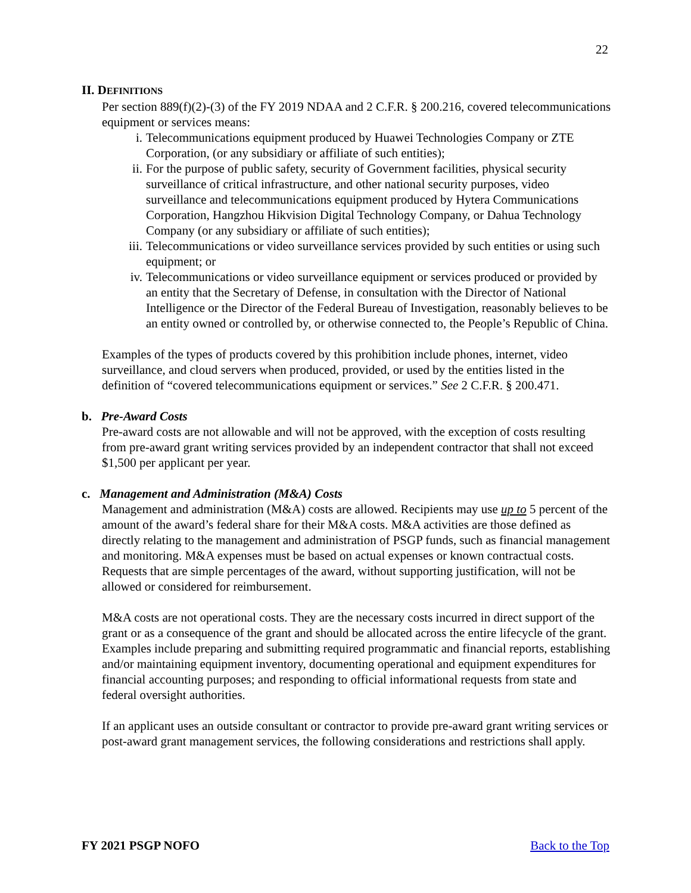22
II. DEFINITIONS
Per section 889(f)(2)-(3) of the FY 2019 NDAA and 2 C.F.R. § 200.216, covered telecommunications equipment or services means:
i. Telecommunications equipment produced by Huawei Technologies Company or ZTE Corporation, (or any subsidiary or affiliate of such entities);
ii. For the purpose of public safety, security of Government facilities, physical security surveillance of critical infrastructure, and other national security purposes, video surveillance and telecommunications equipment produced by Hytera Communications Corporation, Hangzhou Hikvision Digital Technology Company, or Dahua Technology Company (or any subsidiary or affiliate of such entities);
iii. Telecommunications or video surveillance services provided by such entities or using such equipment; or
iv. Telecommunications or video surveillance equipment or services produced or provided by an entity that the Secretary of Defense, in consultation with the Director of National Intelligence or the Director of the Federal Bureau of Investigation, reasonably believes to be an entity owned or controlled by, or otherwise connected to, the People’s Republic of China.
Examples of the types of products covered by this prohibition include phones, internet, video surveillance, and cloud servers when produced, provided, or used by the entities listed in the definition of “covered telecommunications equipment or services.” See 2 C.F.R. § 200.471.
b. Pre-Award Costs
Pre-award costs are not allowable and will not be approved, with the exception of costs resulting from pre-award grant writing services provided by an independent contractor that shall not exceed $1,500 per applicant per year.
c. Management and Administration (M&A) Costs
Management and administration (M&A) costs are allowed. Recipients may use up to 5 percent of the amount of the award’s federal share for their M&A costs. M&A activities are those defined as directly relating to the management and administration of PSGP funds, such as financial management and monitoring. M&A expenses must be based on actual expenses or known contractual costs. Requests that are simple percentages of the award, without supporting justification, will not be allowed or considered for reimbursement.
M&A costs are not operational costs. They are the necessary costs incurred in direct support of the grant or as a consequence of the grant and should be allocated across the entire lifecycle of the grant. Examples include preparing and submitting required programmatic and financial reports, establishing and/or maintaining equipment inventory, documenting operational and equipment expenditures for financial accounting purposes; and responding to official informational requests from state and federal oversight authorities.
If an applicant uses an outside consultant or contractor to provide pre-award grant writing services or post-award grant management services, the following considerations and restrictions shall apply.
FY 2021 PSGP NOFO Back to the Top